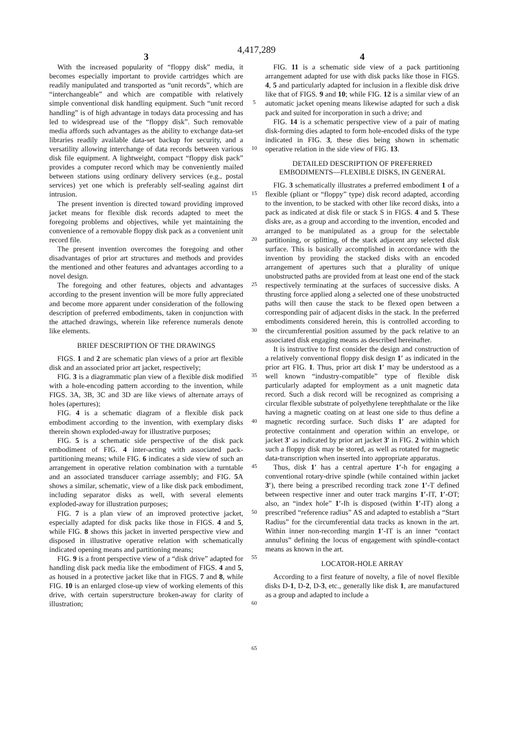4,417,289
3
With the increased popularity of “floppy disk” media, it becomes especially important to provide cartridges which are readily manipulated and transported as “unit records”, which are “interchangeable” and which are compatible with relatively simple conventional disk handling equipment. Such “unit record handling” is of high advantage in todays data processing and has led to widespread use of the “floppy disk”. Such removable media affords such advantages as the ability to exchange data-set libraries readily available data-set backup for security, and a versatility allowing interchange of data records between various disk file equipment. A lightweight, compact “floppy disk pack” provides a computer record which may be conveniently mailed between stations using ordinary delivery services (e.g., postal services) yet one which is preferably self-sealing against dirt intrusion.
The present invention is directed toward providing improved jacket means for flexible disk records adapted to meet the foregoing problems and objectives, while yet maintaining the convenience of a removable floppy disk pack as a convenient unit record file.
The present invention overcomes the foregoing and other disadvantages of prior art structures and methods and provides the mentioned and other features and advantages according to a novel design.
The foregoing and other features, objects and advantages according to the present invention will be more fully appreciated and become more apparent under consideration of the following description of preferred embodiments, taken in conjunction with the attached drawings, wherein like reference numerals denote like elements.
BRIEF DESCRIPTION OF THE DRAWINGS
FIGS. 1 and 2 are schematic plan views of a prior art flexible disk and an associated prior art jacket, respectively;
FIG. 3 is a diagrammatic plan view of a flexible disk modified with a hole-encoding pattern according to the invention, while FIGS. 3A, 3B, 3C and 3D are like views of alternate arrays of holes (apertures);
FIG. 4 is a schematic diagram of a flexible disk pack embodiment according to the invention, with exemplary disks therein shown exploded-away for illustrative purposes;
FIG. 5 is a schematic side perspective of the disk pack embodiment of FIG. 4 inter-acting with associated pack-partitioning means; while FIG. 6 indicates a side view of such an arrangement in operative relation combination with a turntable and an associated transducer carriage assembly; and FIG. 5 A shows a similar, schematic, view of a like disk pack embodiment, including separator disks as well, with several elements exploded-away for illustration purposes;
FIG. 7 is a plan view of an improved protective jacket, especially adapted for disk packs like those in FIGS. 4 and 5, while FIG. 8 shows this jacket in inverted perspective view and disposed in illustrative operative relation with schematically indicated opening means and partitioning means;
FIG. 9 is a front perspective view of a “disk drive” adapted for handling disk pack media like the embodiment of FIGS. 4 and 5, as housed in a protective jacket like that in FIGS. 7 and 8, while FIG. 10 is an enlarged close-up view of working elements of this drive, with certain superstructure broken-away for clarity of illustration;
5
10
15
20
25
30
35
40
45
50
55
60
65
4
FIG. 11 is a schematic side view of a pack partitioning arrangement adapted for use with disk packs like those in FIGS. 4, 5 and particularly adapted for inclusion in a flexible disk drive like that of FIGS. 9 and 10; while FIG. 12 is a similar view of an automatic jacket opening means likewise adapted for such a disk pack and suited for incorporation in such a drive; and
FIG. 14 is a schematic perspective view of a pair of mating disk-forming dies adapted to form hole-encoded disks of the type indicated in FIG. 3, these dies being shown in schematic operative relation in the side view of FIG. 13.
DETAILED DESCRIPTION OF PREFERRED EMBODIMENTS—FLEXIBLE DISKS, IN GENERAL
FIG. 3 schematically illustrates a preferred embodiment 1 of a flexible (pliant or “floppy” type) disk record adapted, according to the invention, to be stacked with other like record disks, into a pack as indicated at disk file or stack S in FIGS. 4 and 5. These disks are, as a group and according to the invention, encoded and arranged to be manipulated as a group for the selectable partitioning, or splitting, of the stack adjacent any selected disk surface. This is basically accomplished in accordance with the invention by providing the stacked disks with an encoded arrangement of apertures such that a plurality of unique unobstructed paths are provided from at least one end of the stack respectively terminating at the surfaces of successive disks. A thrusting force applied along a selected one of these unobstructed paths will then cause the stack to be flexed open between a corresponding pair of adjacent disks in the stack. In the preferred embodiments considered herein, this is controlled according to the circumferential position assumed by the pack relative to an associated disk engaging means as described hereinafter.
It is instructive to first consider the design and construction of a relatively conventional floppy disk design 1′ as indicated in the prior art FIG. 1. Thus, prior art disk 1′ may be understood as a well known “industry-compatible” type of flexible disk particularly adapted for employment as a unit magnetic data record. Such a disk record will be recognized as comprising a circular flexible substrate of polyethylene terephthalate or the like having a magnetic coating on at least one side to thus define a magnetic recording surface. Such disks 1′ are adapted for protective containment and operation within an envelope, or jacket 3′ as indicated by prior art jacket 3′ in FIG. 2 within which such a floppy disk may be stored, as well as rotated for magnetic data-transcription when inserted into appropriate apparatus.
Thus, disk 1′ has a central aperture 1′-h for engaging a conventional rotary-drive spindle (while contained within jacket 3′), there being a prescribed recording track zone 1′-T defined between respective inner and outer track margins 1′-IT, 1′-OT; also, an “index hole” 1′-Ih is disposed (within 1′-IT) along a prescribed “reference radius” AS and adapted to establish a “Start Radius” for the circumferential data tracks as known in the art. Within inner non-recording margin 1′-IT is an inner “contact annulus” defining the locus of engagement with spindle-contact means as known in the art.
LOCATOR-HOLE ARRAY
According to a first feature of novelty, a file of novel flexible disks D-1, D-2, D-3, etc., generally like disk 1, are manufactured as a group and adapted to include a